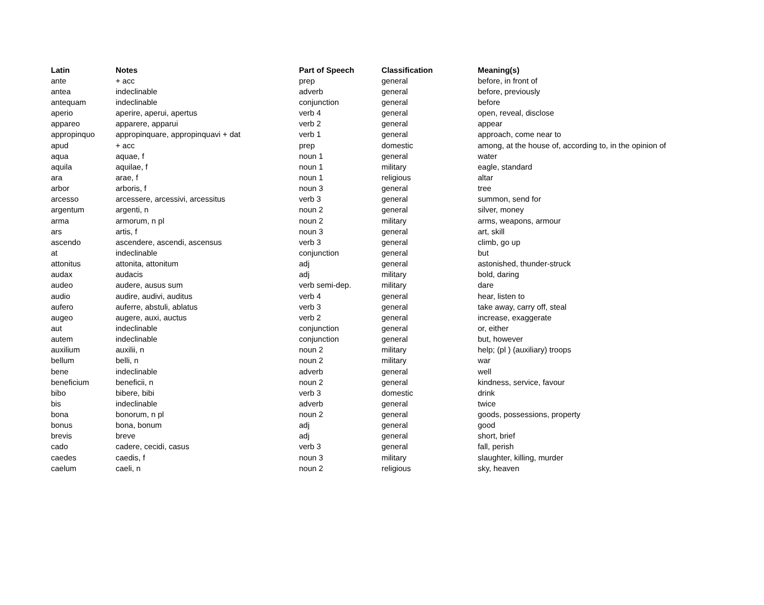| Latin | Notes | Part of Speech | Classification | Meaning(s) |
| --- | --- | --- | --- | --- |
| ante | + acc | prep | general | before, in front of |
| antea | indeclinable | adverb | general | before, previously |
| antequam | indeclinable | conjunction | general | before |
| aperio | aperire, aperui, apertus | verb 4 | general | open, reveal, disclose |
| appareo | apparere, apparui | verb 2 | general | appear |
| appropinquo | appropinquare, appropinquavi + dat | verb 1 | general | approach, come near to |
| apud | + acc | prep | domestic | among, at the house of, according to, in the opinion of |
| aqua | aquae, f | noun 1 | general | water |
| aquila | aquilae, f | noun 1 | military | eagle, standard |
| ara | arae, f | noun 1 | religious | altar |
| arbor | arboris, f | noun 3 | general | tree |
| arcesso | arcessere, arcessivi, arcessitus | verb 3 | general | summon, send for |
| argentum | argenti, n | noun 2 | general | silver, money |
| arma | armorum, n pl | noun 2 | military | arms, weapons, armour |
| ars | artis, f | noun 3 | general | art, skill |
| ascendo | ascendere, ascendi, ascensus | verb 3 | general | climb, go up |
| at | indeclinable | conjunction | general | but |
| attonitus | attonita, attonitum | adj | general | astonished, thunder-struck |
| audax | audacis | adj | military | bold, daring |
| audeo | audere, ausus sum | verb semi-dep. | military | dare |
| audio | audire, audivi, auditus | verb 4 | general | hear, listen to |
| aufero | auferre, abstuli, ablatus | verb 3 | general | take away, carry off, steal |
| augeo | augere, auxi, auctus | verb 2 | general | increase, exaggerate |
| aut | indeclinable | conjunction | general | or, either |
| autem | indeclinable | conjunction | general | but, however |
| auxilium | auxilii, n | noun 2 | military | help; (pl ) (auxiliary) troops |
| bellum | belli, n | noun 2 | military | war |
| bene | indeclinable | adverb | general | well |
| beneficium | beneficii, n | noun 2 | general | kindness, service, favour |
| bibo | bibere, bibi | verb 3 | domestic | drink |
| bis | indeclinable | adverb | general | twice |
| bona | bonorum, n pl | noun 2 | general | goods, possessions, property |
| bonus | bona, bonum | adj | general | good |
| brevis | breve | adj | general | short, brief |
| cado | cadere, cecidi, casus | verb 3 | general | fall, perish |
| caedes | caedis, f | noun 3 | military | slaughter, killing, murder |
| caelum | caeli, n | noun 2 | religious | sky, heaven |